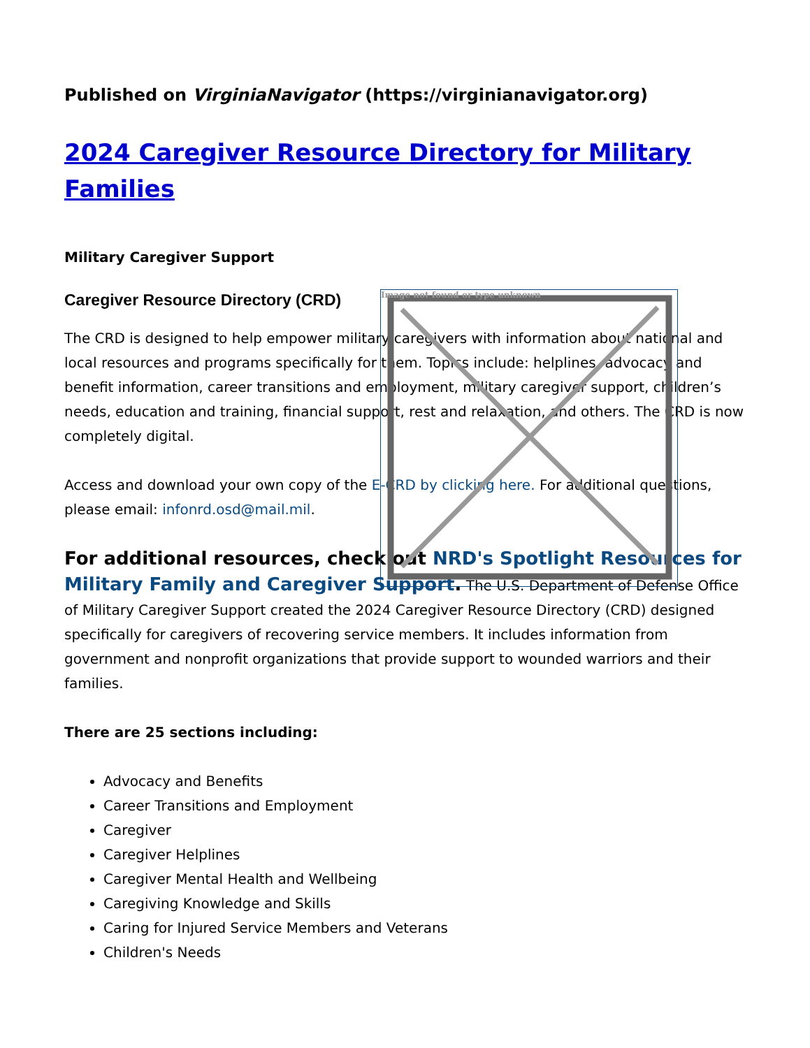Image not found or type unknown
Published on VirginiaNavigator (https://virginianavigator.org)
2024 Caregiver Resource Directory for Military Families
Military Caregiver Support
Caregiver Resource Directory (CRD)
The CRD is designed to help empower military caregivers with information about national and local resources and programs specifically for them. Topics include: helplines, advocacy and benefit information, career transitions and employment, military caregiver support, children’s needs, education and training, financial support, rest and relaxation, and others. The CRD is now completely digital.
Access and download your own copy of the E-CRD by clicking here. For additional questions, please email: infonrd.osd@mail.mil.
For additional resources, check out NRD's Spotlight Resources for Military Family and Caregiver Support. The U.S. Department of Defense Office of Military Caregiver Support created the 2024 Caregiver Resource Directory (CRD) designed specifically for caregivers of recovering service members. It includes information from government and nonprofit organizations that provide support to wounded warriors and their families.
There are 25 sections including:
Advocacy and Benefits
Career Transitions and Employment
Caregiver
Caregiver Helplines
Caregiver Mental Health and Wellbeing
Caregiving Knowledge and Skills
Caring for Injured Service Members and Veterans
Children's Needs